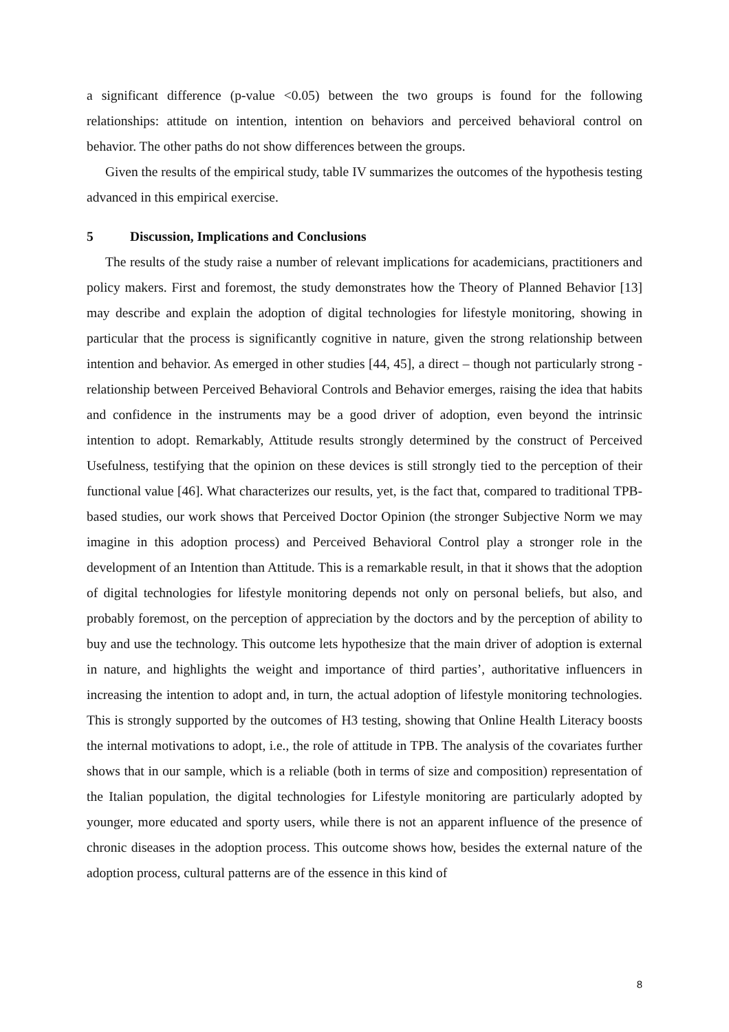a significant difference (p-value <0.05) between the two groups is found for the following relationships: attitude on intention, intention on behaviors and perceived behavioral control on behavior. The other paths do not show differences between the groups.
Given the results of the empirical study, table IV summarizes the outcomes of the hypothesis testing advanced in this empirical exercise.
5 Discussion, Implications and Conclusions
The results of the study raise a number of relevant implications for academicians, practitioners and policy makers. First and foremost, the study demonstrates how the Theory of Planned Behavior [13] may describe and explain the adoption of digital technologies for lifestyle monitoring, showing in particular that the process is significantly cognitive in nature, given the strong relationship between intention and behavior. As emerged in other studies [44, 45], a direct – though not particularly strong - relationship between Perceived Behavioral Controls and Behavior emerges, raising the idea that habits and confidence in the instruments may be a good driver of adoption, even beyond the intrinsic intention to adopt. Remarkably, Attitude results strongly determined by the construct of Perceived Usefulness, testifying that the opinion on these devices is still strongly tied to the perception of their functional value [46]. What characterizes our results, yet, is the fact that, compared to traditional TPB-based studies, our work shows that Perceived Doctor Opinion (the stronger Subjective Norm we may imagine in this adoption process) and Perceived Behavioral Control play a stronger role in the development of an Intention than Attitude. This is a remarkable result, in that it shows that the adoption of digital technologies for lifestyle monitoring depends not only on personal beliefs, but also, and probably foremost, on the perception of appreciation by the doctors and by the perception of ability to buy and use the technology. This outcome lets hypothesize that the main driver of adoption is external in nature, and highlights the weight and importance of third parties’, authoritative influencers in increasing the intention to adopt and, in turn, the actual adoption of lifestyle monitoring technologies. This is strongly supported by the outcomes of H3 testing, showing that Online Health Literacy boosts the internal motivations to adopt, i.e., the role of attitude in TPB. The analysis of the covariates further shows that in our sample, which is a reliable (both in terms of size and composition) representation of the Italian population, the digital technologies for Lifestyle monitoring are particularly adopted by younger, more educated and sporty users, while there is not an apparent influence of the presence of chronic diseases in the adoption process. This outcome shows how, besides the external nature of the adoption process, cultural patterns are of the essence in this kind of
8